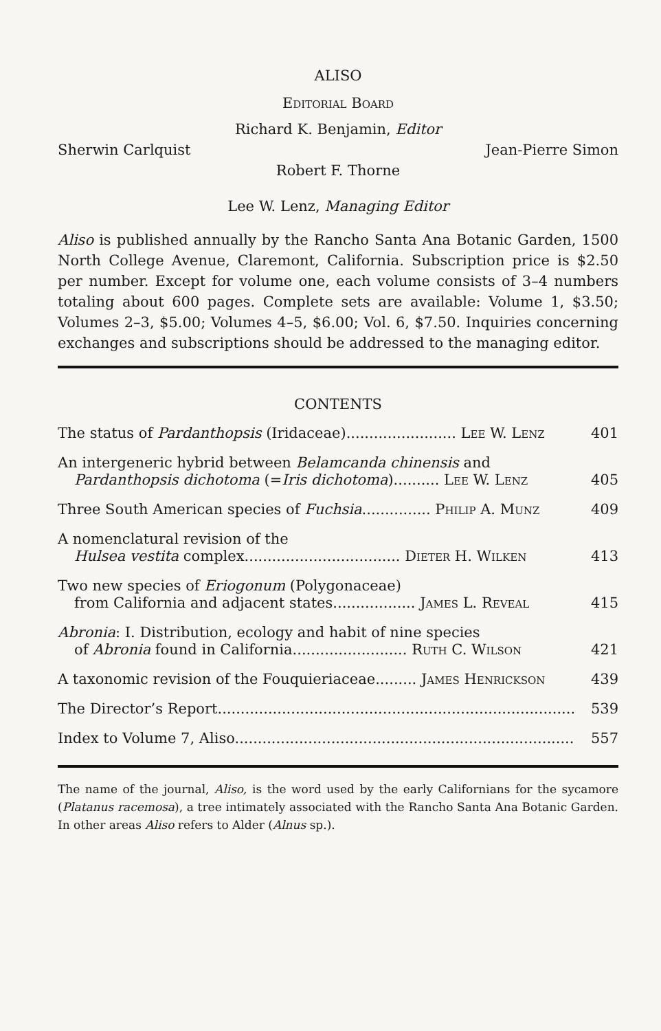ALISO
Editorial Board
Richard K. Benjamin, Editor
Sherwin Carlquist Jean-Pierre Simon
Robert F. Thorne
Lee W. Lenz, Managing Editor
Aliso is published annually by the Rancho Santa Ana Botanic Garden, 1500 North College Avenue, Claremont, California. Subscription price is $2.50 per number. Except for volume one, each volume consists of 3–4 numbers totaling about 600 pages. Complete sets are available: Volume 1, $3.50; Volumes 2–3, $5.00; Volumes 4–5, $6.00; Vol. 6, $7.50. Inquiries concerning exchanges and subscriptions should be addressed to the managing editor.
CONTENTS
The status of Pardanthopsis (Iridaceae)........................ Lee W. Lenz 401
An intergeneric hybrid between Belamcanda chinensis and
Pardanthopsis dichotoma (=Iris dichotoma).......... Lee W. Lenz 405
Three South American species of Fuchsia............... Philip A. Munz 409
A nomenclatural revision of the
Hulsea vestita complex.................................. Dieter H. Wilken 413
Two new species of Eriogonum (Polygonaceae)
from California and adjacent states.................. James L. Reveal 415
Abronia: I. Distribution, ecology and habit of nine species
of Abronia found in California......................... Ruth C. Wilson 421
A taxonomic revision of the Fouquieriaceae......... James Henrickson 439
The Director’s Report.............................................................................. 539
Index to Volume 7, Aliso.......................................................................... 557
The name of the journal, Aliso, is the word used by the early Californians for the sycamore (Platanus racemosa), a tree intimately associated with the Rancho Santa Ana Botanic Garden. In other areas Aliso refers to Alder (Alnus sp.).